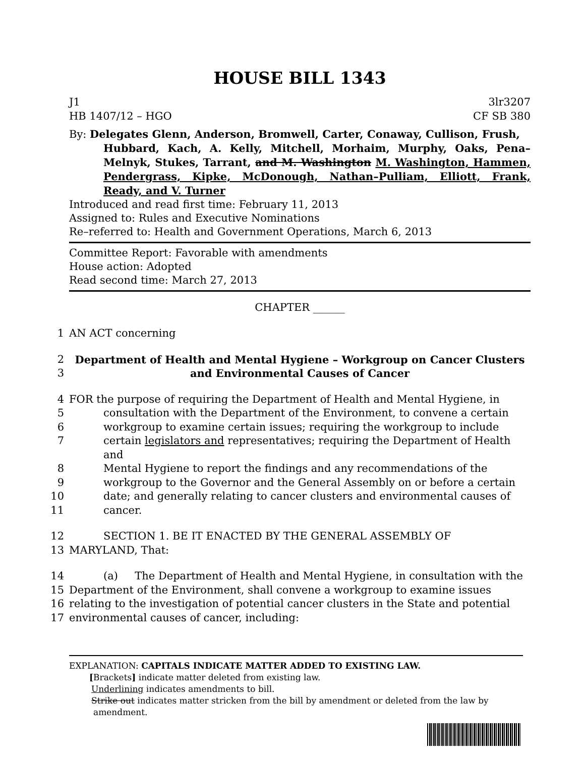HOUSE BILL 1343
J1 3lr3207
HB 1407/12 – HGO CF SB 380
By: Delegates Glenn, Anderson, Bromwell, Carter, Conaway, Cullison, Frush,
Hubbard, Kach, A. Kelly, Mitchell, Morhaim, Murphy, Oaks, Pena–Melnyk, Stukes, Tarrant, and M. Washington M. Washington, Hammen, Pendergrass, Kipke, McDonough, Nathan–Pulliam, Elliott, Frank, Ready, and V. Turner
Introduced and read first time: February 11, 2013
Assigned to: Rules and Executive Nominations
Re–referred to: Health and Government Operations, March 6, 2013
Committee Report: Favorable with amendments
House action: Adopted
Read second time: March 27, 2013
CHAPTER ______
1 AN ACT concerning
2 Department of Health and Mental Hygiene – Workgroup on Cancer Clusters
3 and Environmental Causes of Cancer
4 FOR the purpose of requiring the Department of Health and Mental Hygiene, in
5 consultation with the Department of the Environment, to convene a certain
6 workgroup to examine certain issues; requiring the workgroup to include
7 certain legislators and representatives; requiring the Department of Health and
8 Mental Hygiene to report the findings and any recommendations of the
9 workgroup to the Governor and the General Assembly on or before a certain
10 date; and generally relating to cancer clusters and environmental causes of
11 cancer.
12 SECTION 1. BE IT ENACTED BY THE GENERAL ASSEMBLY OF
13 MARYLAND, That:
14 (a) The Department of Health and Mental Hygiene, in consultation with the
15 Department of the Environment, shall convene a workgroup to examine issues
16 relating to the investigation of potential cancer clusters in the State and potential
17 environmental causes of cancer, including:
EXPLANATION: CAPITALS INDICATE MATTER ADDED TO EXISTING LAW.
[Brackets] indicate matter deleted from existing law.
Underlining indicates amendments to bill.
Strike out indicates matter stricken from the bill by amendment or deleted from the law by
amendment.